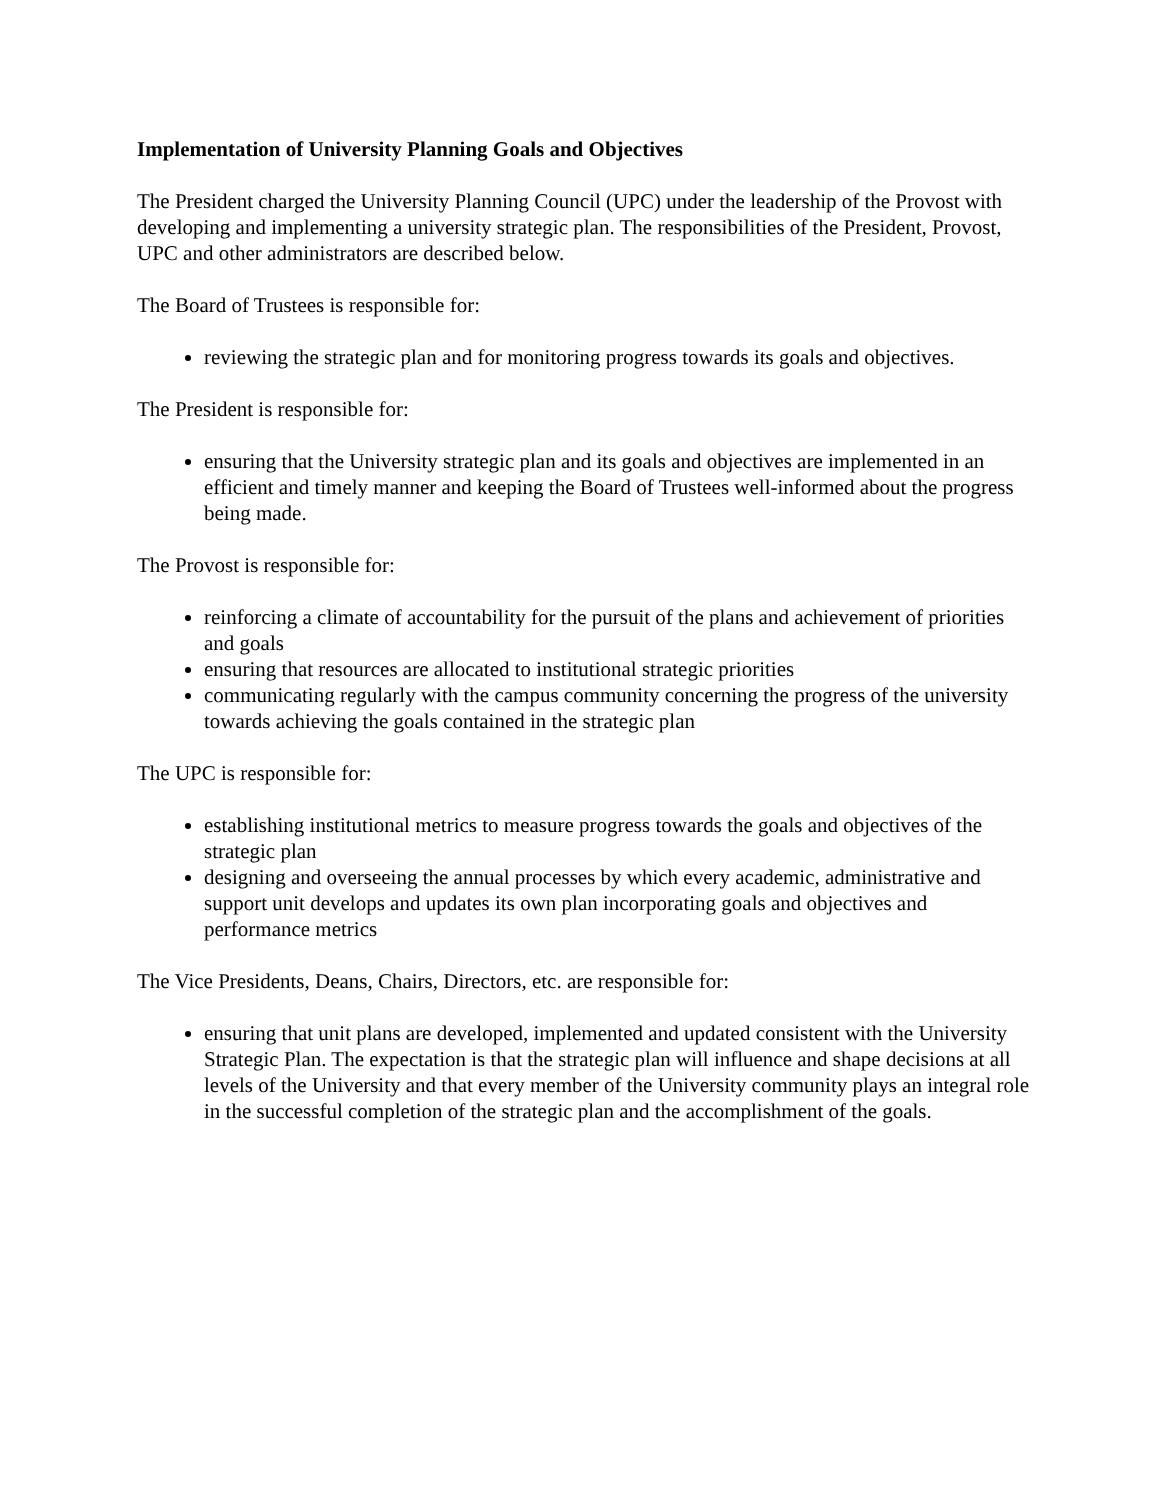Implementation of University Planning Goals and Objectives
The President charged the University Planning Council (UPC) under the leadership of the Provost with developing and implementing a university strategic plan. The responsibilities of the President, Provost, UPC and other administrators are described below.
The Board of Trustees is responsible for:
reviewing the strategic plan and for monitoring progress towards its goals and objectives.
The President is responsible for:
ensuring that the University strategic plan and its goals and objectives are implemented in an efficient and timely manner and keeping the Board of Trustees well-informed about the progress being made.
The Provost is responsible for:
reinforcing a climate of accountability for the pursuit of the plans and achievement of priorities and goals
ensuring that resources are allocated to institutional strategic priorities
communicating regularly with the campus community concerning the progress of the university towards achieving the goals contained in the strategic plan
The UPC is responsible for:
establishing institutional metrics to measure progress towards the goals and objectives of the strategic plan
designing and overseeing the annual processes by which every academic, administrative and support unit develops and updates its own plan incorporating goals and objectives and performance metrics
The Vice Presidents, Deans, Chairs, Directors, etc. are responsible for:
ensuring that unit plans are developed, implemented and updated consistent with the University Strategic Plan. The expectation is that the strategic plan will influence and shape decisions at all levels of the University and that every member of the University community plays an integral role in the successful completion of the strategic plan and the accomplishment of the goals.